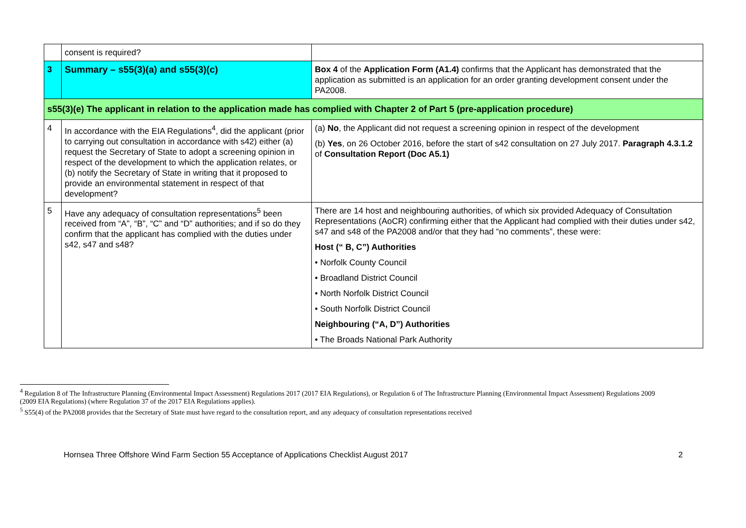| | consent is required? | |
| 3 | Summary – s55(3)(a) and s55(3)(c) | Box 4 of the Application Form (A1.4) confirms that the Applicant has demonstrated that the application as submitted is an application for an order granting development consent under the PA2008. |
| s55(3)(e) The applicant in relation to the application made has complied with Chapter 2 of Part 5 (pre-application procedure) | | |
| 4 | In accordance with the EIA Regulations<sup>4</sup>, did the applicant (prior to carrying out consultation in accordance with s42) either (a) request the Secretary of State to adopt a screening opinion in respect of the development to which the application relates, or (b) notify the Secretary of State in writing that it proposed to provide an environmental statement in respect of that development? | (a) No , the Applicant did not request a screening opinion in respect of the development (b) Yes , on 26 October 2016, before the start of s42 consultation on 27 July 2017. Paragraph 4.3.1.2 of Consultation Report (Doc A5.1) |
| 5 | Have any adequacy of consultation representations<sup>5</sup> been received from “A”, “B”, “C” and “D” authorities; and if so do they confirm that the applicant has complied with the duties under s42, s47 and s48? | There are 14 host and neighbouring authorities, of which six provided Adequacy of Consultation Representations (AoCR) confirming either that the Applicant had complied with their duties under s42, s47 and s48 of the PA2008 and/or that they had “no comments”, these were: Host (“ B, C”) Authorities • Norfolk County Council • Broadland District Council • North Norfolk District Council • South Norfolk District Council Neighbouring (“A, D”) Authorities • The Broads National Park Authority |
<sup>4</sup> Regulation 8 of The Infrastructure Planning (Environmental Impact Assessment) Regulations 2017 (2017 EIA Regulations), or Regulation 6 of The Infrastructure Planning (Environmental Impact Assessment) Regulations 2009 (2009 EIA Regulations) (where Regulation 37 of the 2017 EIA Regulations applies).
<sup>5</sup> S55(4) of the PA2008 provides that the Secretary of State must have regard to the consultation report, and any adequacy of consultation representations received
Hornsea Three Offshore Wind Farm Section 55 Acceptance of Applications Checklist August 2017 2